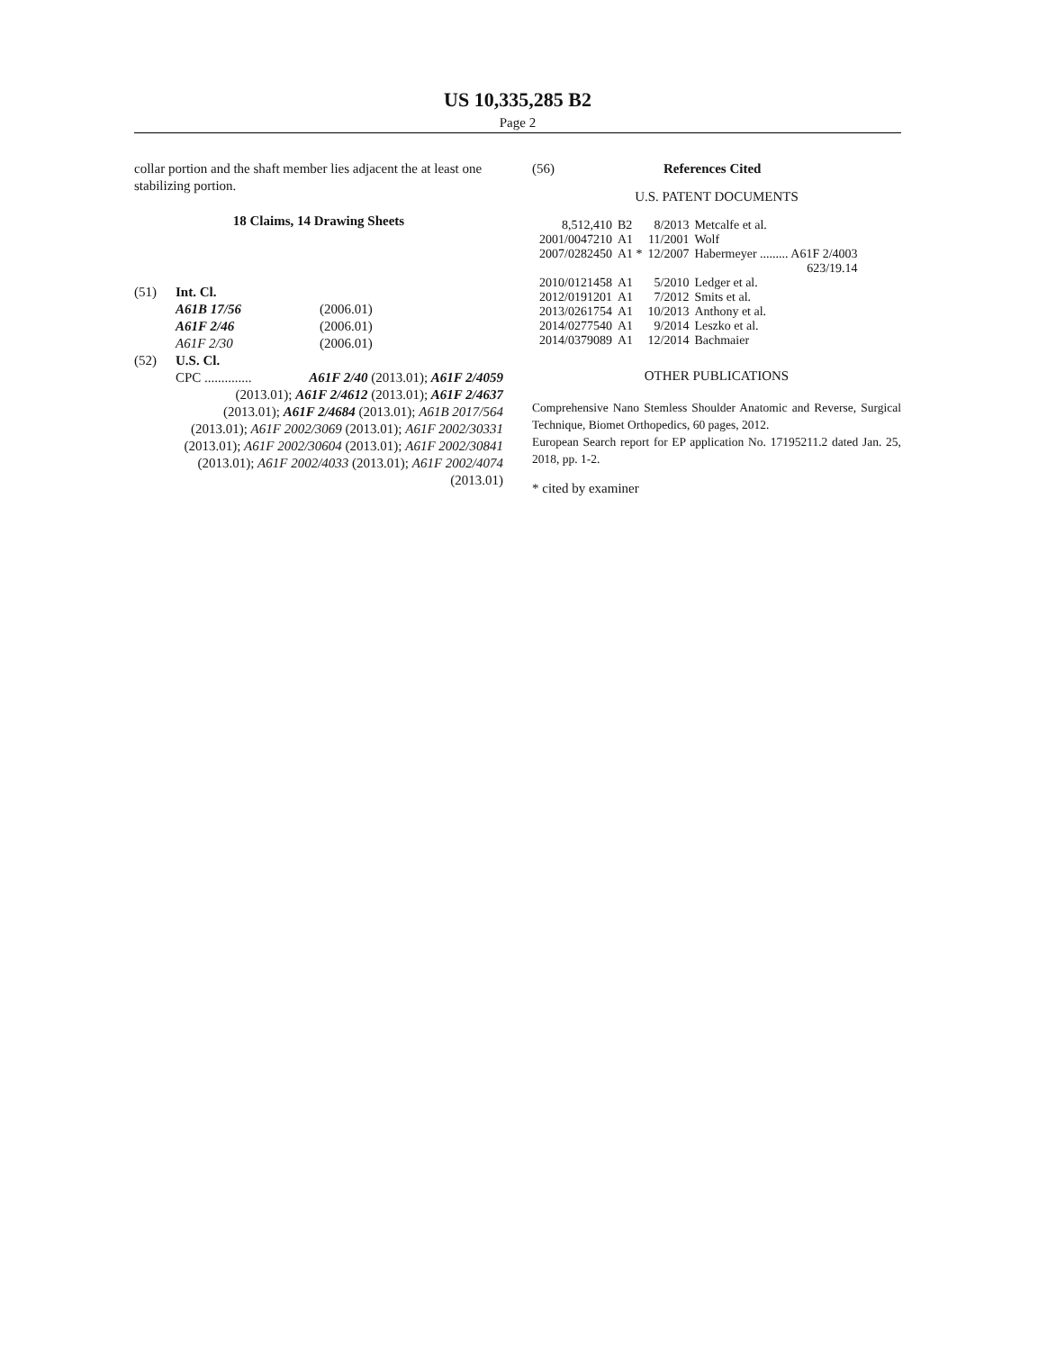US 10,335,285 B2
Page 2
collar portion and the shaft member lies adjacent the at least one stabilizing portion.
18 Claims, 14 Drawing Sheets
(51) Int. Cl.
A61B 17/56 (2006.01)
A61F 2/46 (2006.01)
A61F 2/30 (2006.01)
(52) U.S. Cl.
CPC .............. A61F 2/40 (2013.01); A61F 2/4059 (2013.01); A61F 2/4612 (2013.01); A61F 2/4637 (2013.01); A61F 2/4684 (2013.01); A61B 2017/564 (2013.01); A61F 2002/3069 (2013.01); A61F 2002/30331 (2013.01); A61F 2002/30604 (2013.01); A61F 2002/30841 (2013.01); A61F 2002/4033 (2013.01); A61F 2002/4074 (2013.01)
(56) References Cited
U.S. PATENT DOCUMENTS
| 8,512,410 | B2 | 8/2013 | Metcalfe et al. |
| 2001/0047210 | A1 | 11/2001 | Wolf |
| 2007/0282450 | A1 * | 12/2007 | Habermeyer ......... A61F 2/4003 623/19.14 |
| 2010/0121458 | A1 | 5/2010 | Ledger et al. |
| 2012/0191201 | A1 | 7/2012 | Smits et al. |
| 2013/0261754 | A1 | 10/2013 | Anthony et al. |
| 2014/0277540 | A1 | 9/2014 | Leszko et al. |
| 2014/0379089 | A1 | 12/2014 | Bachmaier |
OTHER PUBLICATIONS
Comprehensive Nano Stemless Shoulder Anatomic and Reverse, Surgical Technique, Biomet Orthopedics, 60 pages, 2012.
European Search report for EP application No. 17195211.2 dated Jan. 25, 2018, pp. 1-2.
* cited by examiner